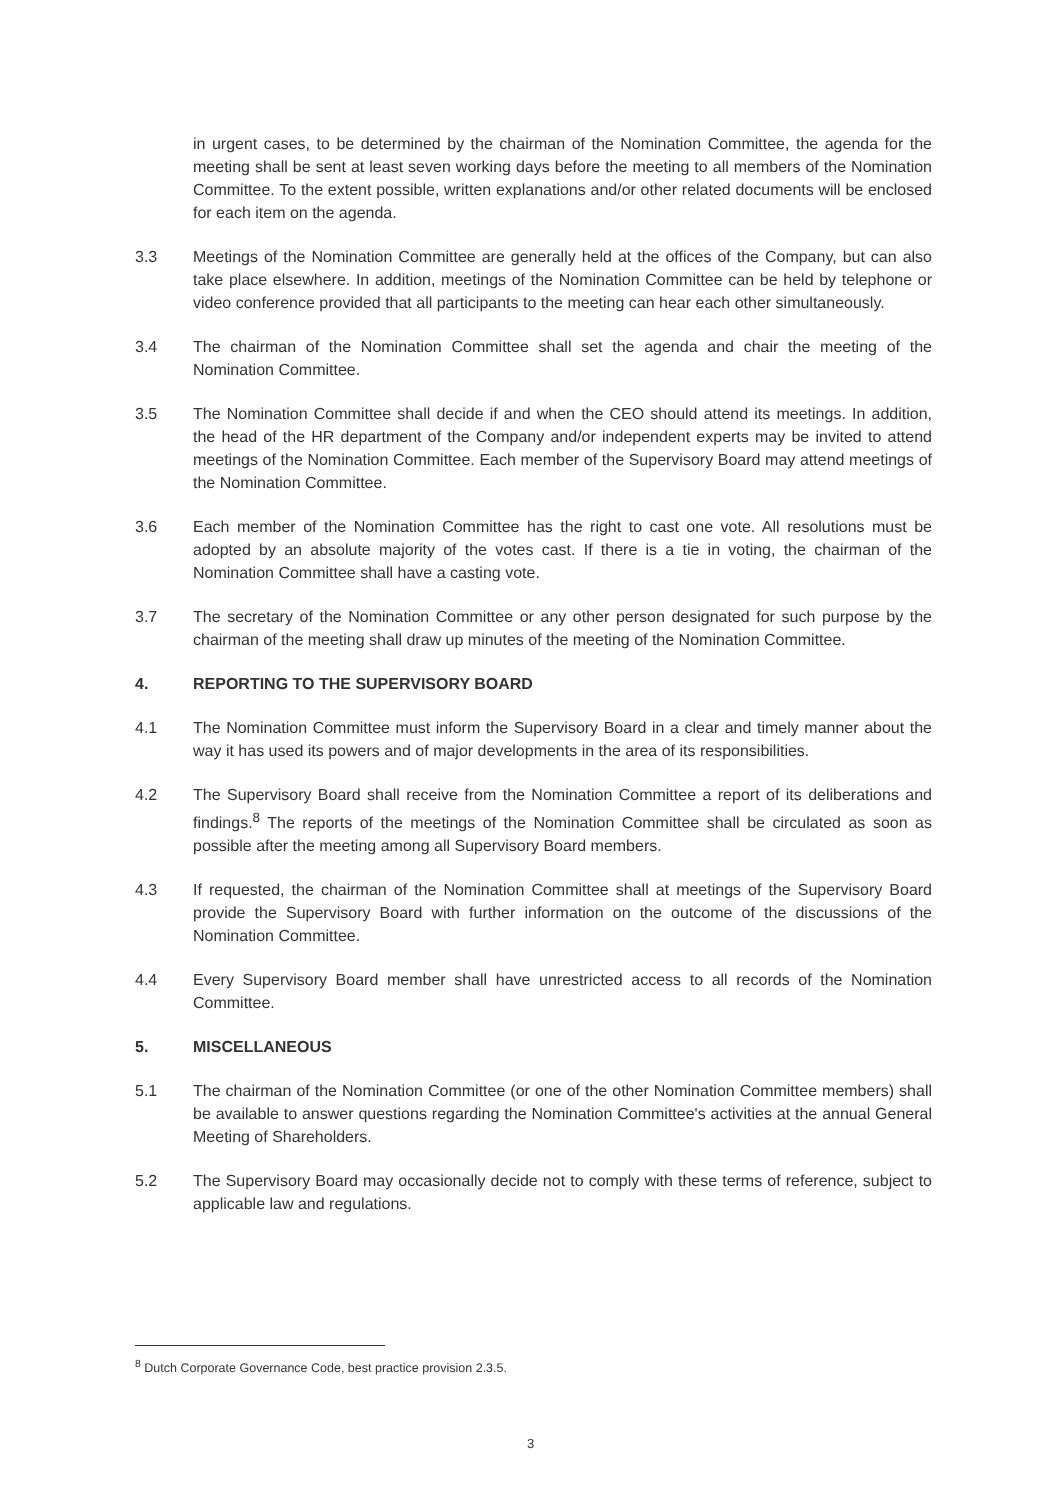in urgent cases, to be determined by the chairman of the Nomination Committee, the agenda for the meeting shall be sent at least seven working days before the meeting to all members of the Nomination Committee. To the extent possible, written explanations and/or other related documents will be enclosed for each item on the agenda.
3.3 Meetings of the Nomination Committee are generally held at the offices of the Company, but can also take place elsewhere. In addition, meetings of the Nomination Committee can be held by telephone or video conference provided that all participants to the meeting can hear each other simultaneously.
3.4 The chairman of the Nomination Committee shall set the agenda and chair the meeting of the Nomination Committee.
3.5 The Nomination Committee shall decide if and when the CEO should attend its meetings. In addition, the head of the HR department of the Company and/or independent experts may be invited to attend meetings of the Nomination Committee. Each member of the Supervisory Board may attend meetings of the Nomination Committee.
3.6 Each member of the Nomination Committee has the right to cast one vote. All resolutions must be adopted by an absolute majority of the votes cast. If there is a tie in voting, the chairman of the Nomination Committee shall have a casting vote.
3.7 The secretary of the Nomination Committee or any other person designated for such purpose by the chairman of the meeting shall draw up minutes of the meeting of the Nomination Committee.
4. REPORTING TO THE SUPERVISORY BOARD
4.1 The Nomination Committee must inform the Supervisory Board in a clear and timely manner about the way it has used its powers and of major developments in the area of its responsibilities.
4.2 The Supervisory Board shall receive from the Nomination Committee a report of its deliberations and findings.<sup>8</sup> The reports of the meetings of the Nomination Committee shall be circulated as soon as possible after the meeting among all Supervisory Board members.
4.3 If requested, the chairman of the Nomination Committee shall at meetings of the Supervisory Board provide the Supervisory Board with further information on the outcome of the discussions of the Nomination Committee.
4.4 Every Supervisory Board member shall have unrestricted access to all records of the Nomination Committee.
5. MISCELLANEOUS
5.1 The chairman of the Nomination Committee (or one of the other Nomination Committee members) shall be available to answer questions regarding the Nomination Committee's activities at the annual General Meeting of Shareholders.
5.2 The Supervisory Board may occasionally decide not to comply with these terms of reference, subject to applicable law and regulations.
<sup>8</sup> Dutch Corporate Governance Code, best practice provision 2.3.5.
3